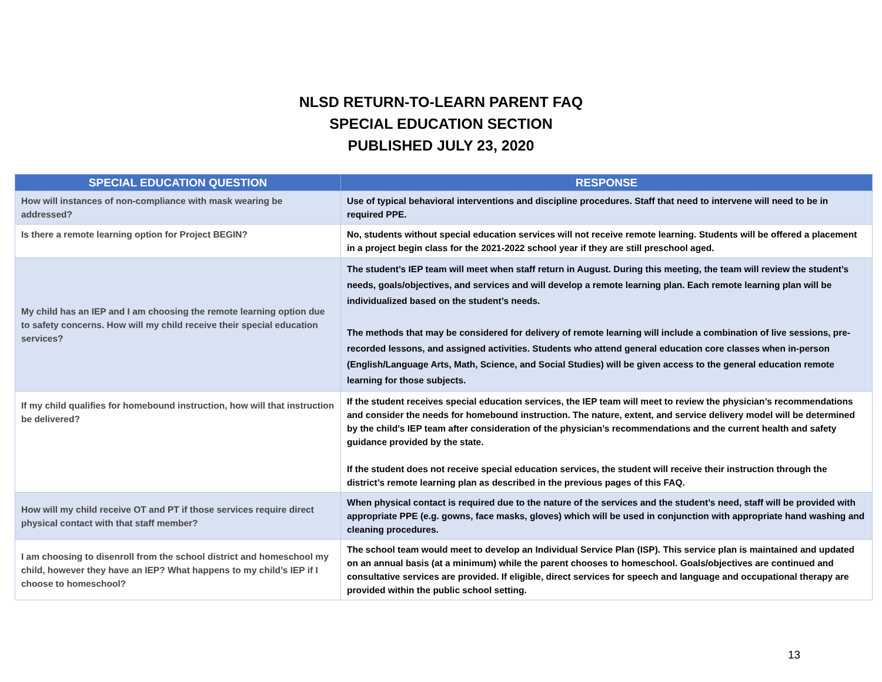NLSD RETURN-TO-LEARN PARENT FAQ
SPECIAL EDUCATION SECTION
PUBLISHED JULY 23, 2020
| SPECIAL EDUCATION QUESTION | RESPONSE |
| --- | --- |
| How will instances of non-compliance with mask wearing be addressed? | Use of typical behavioral interventions and discipline procedures. Staff that need to intervene will need to be in required PPE. |
| Is there a remote learning option for Project BEGIN? | No, students without special education services will not receive remote learning. Students will be offered a placement in a project begin class for the 2021-2022 school year if they are still preschool aged. |
| My child has an IEP and I am choosing the remote learning option due to safety concerns. How will my child receive their special education services? | The student’s IEP team will meet when staff return in August. During this meeting, the team will review the student’s needs, goals/objectives, and services and will develop a remote learning plan. Each remote learning plan will be individualized based on the student’s needs. The methods that may be considered for delivery of remote learning will include a combination of live sessions, pre-recorded lessons, and assigned activities. Students who attend general education core classes when in-person (English/Language Arts, Math, Science, and Social Studies) will be given access to the general education remote learning for those subjects. |
| If my child qualifies for homebound instruction, how will that instruction be delivered? | If the student receives special education services, the IEP team will meet to review the physician’s recommendations and consider the needs for homebound instruction. The nature, extent, and service delivery model will be determined by the child’s IEP team after consideration of the physician’s recommendations and the current health and safety guidance provided by the state. If the student does not receive special education services, the student will receive their instruction through the district’s remote learning plan as described in the previous pages of this FAQ. |
| How will my child receive OT and PT if those services require direct physical contact with that staff member? | When physical contact is required due to the nature of the services and the student’s need, staff will be provided with appropriate PPE (e.g. gowns, face masks, gloves) which will be used in conjunction with appropriate hand washing and cleaning procedures. |
| I am choosing to disenroll from the school district and homeschool my child, however they have an IEP? What happens to my child’s IEP if I choose to homeschool? | The school team would meet to develop an Individual Service Plan (ISP). This service plan is maintained and updated on an annual basis (at a minimum) while the parent chooses to homeschool. Goals/objectives are continued and consultative services are provided. If eligible, direct services for speech and language and occupational therapy are provided within the public school setting. |
13